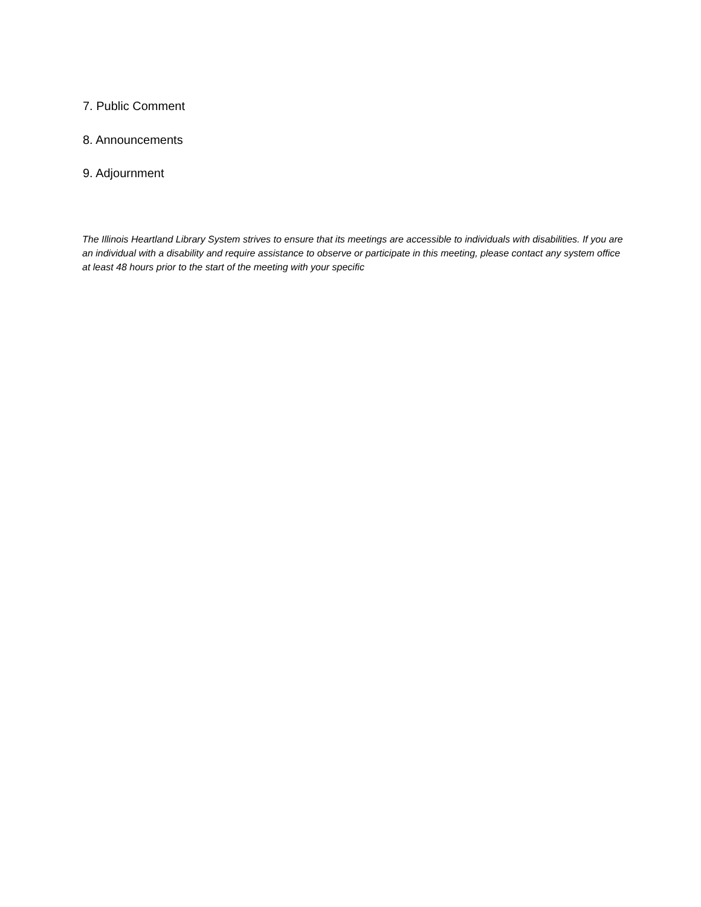7. Public Comment
8. Announcements
9. Adjournment
The Illinois Heartland Library System strives to ensure that its meetings are accessible to individuals with disabilities. If you are an individual with a disability and require assistance to observe or participate in this meeting, please contact any system office at least 48 hours prior to the start of the meeting with your specific